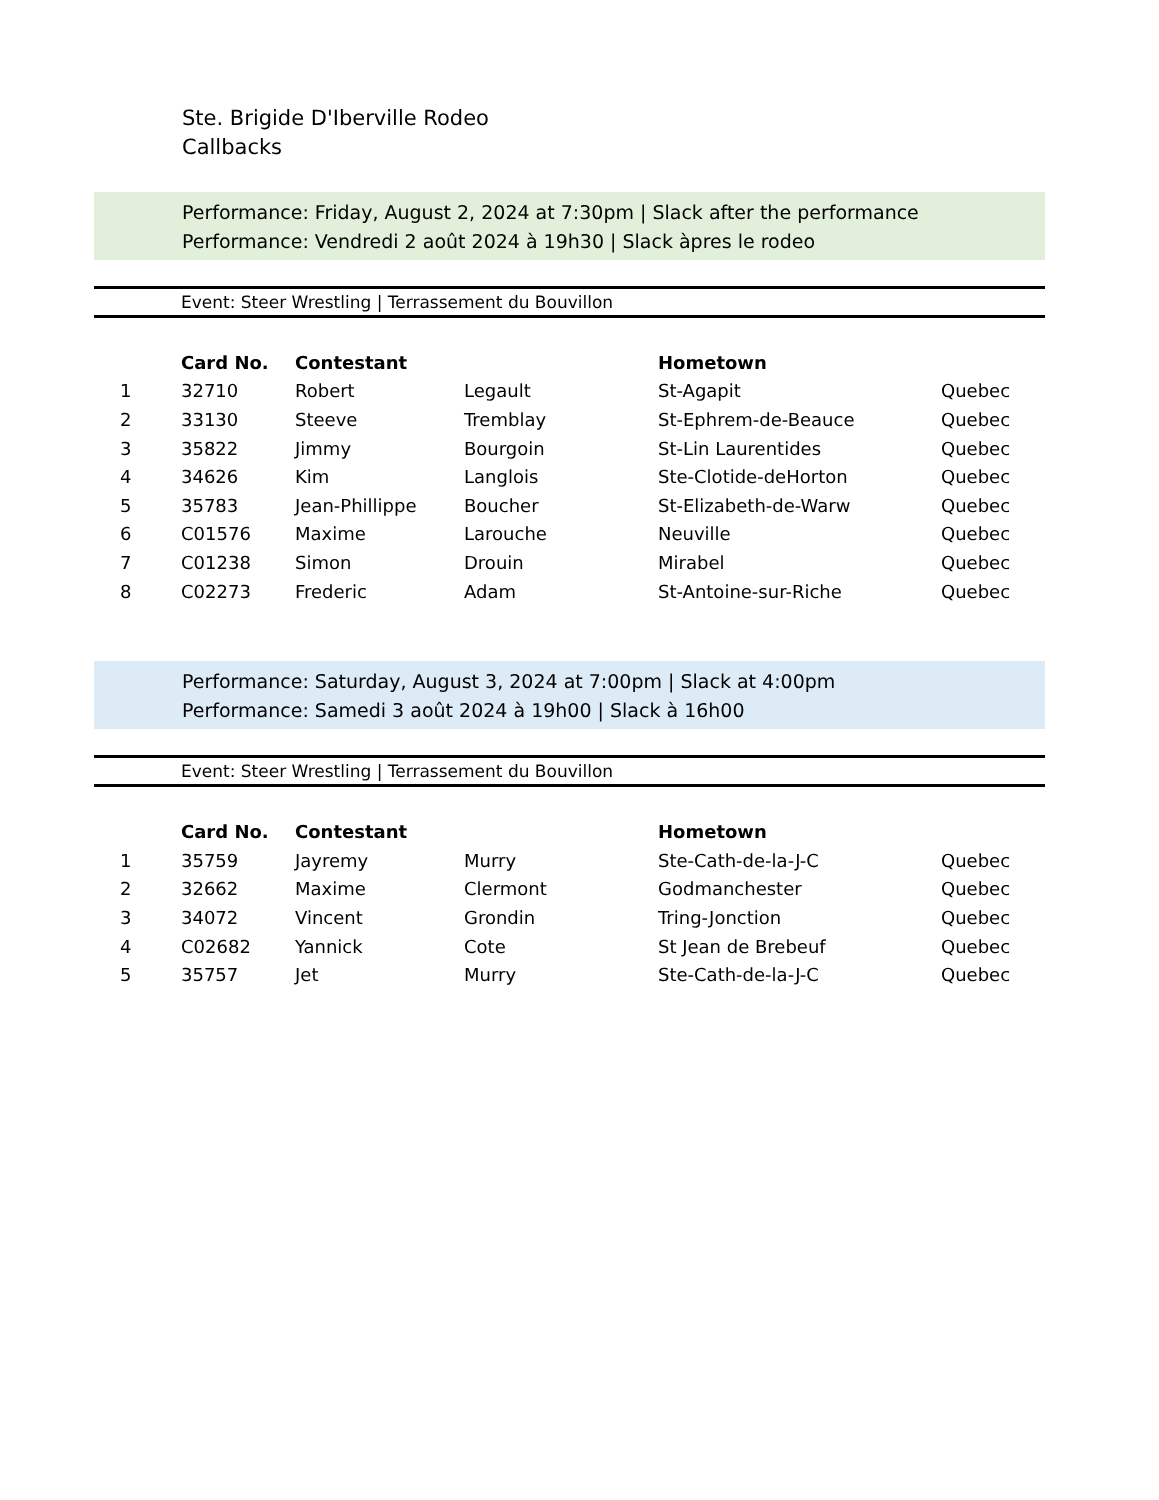Ste. Brigide D'Iberville Rodeo
Callbacks
Performance: Friday, August 2, 2024 at 7:30pm | Slack after the performance
Performance: Vendredi 2 août 2024 à 19h30 | Slack àpres le rodeo
Event: Steer Wrestling | Terrassement du Bouvillon
| | Card No. | Contestant | | Hometown | |
| --- | --- | --- | --- | --- | --- |
| 1 | 32710 | Robert | Legault | St-Agapit | Quebec |
| 2 | 33130 | Steeve | Tremblay | St-Ephrem-de-Beauce | Quebec |
| 3 | 35822 | Jimmy | Bourgoin | St-Lin Laurentides | Quebec |
| 4 | 34626 | Kim | Langlois | Ste-Clotide-deHorton | Quebec |
| 5 | 35783 | Jean-Phillippe | Boucher | St-Elizabeth-de-Warw | Quebec |
| 6 | C01576 | Maxime | Larouche | Neuville | Quebec |
| 7 | C01238 | Simon | Drouin | Mirabel | Quebec |
| 8 | C02273 | Frederic | Adam | St-Antoine-sur-Riche | Quebec |
Performance: Saturday, August 3, 2024 at 7:00pm | Slack at 4:00pm
Performance: Samedi 3 août 2024 à 19h00 | Slack à 16h00
Event: Steer Wrestling | Terrassement du Bouvillon
| | Card No. | Contestant | | Hometown | |
| --- | --- | --- | --- | --- | --- |
| 1 | 35759 | Jayremy | Murry | Ste-Cath-de-la-J-C | Quebec |
| 2 | 32662 | Maxime | Clermont | Godmanchester | Quebec |
| 3 | 34072 | Vincent | Grondin | Tring-Jonction | Quebec |
| 4 | C02682 | Yannick | Cote | St Jean de Brebeuf | Quebec |
| 5 | 35757 | Jet | Murry | Ste-Cath-de-la-J-C | Quebec |